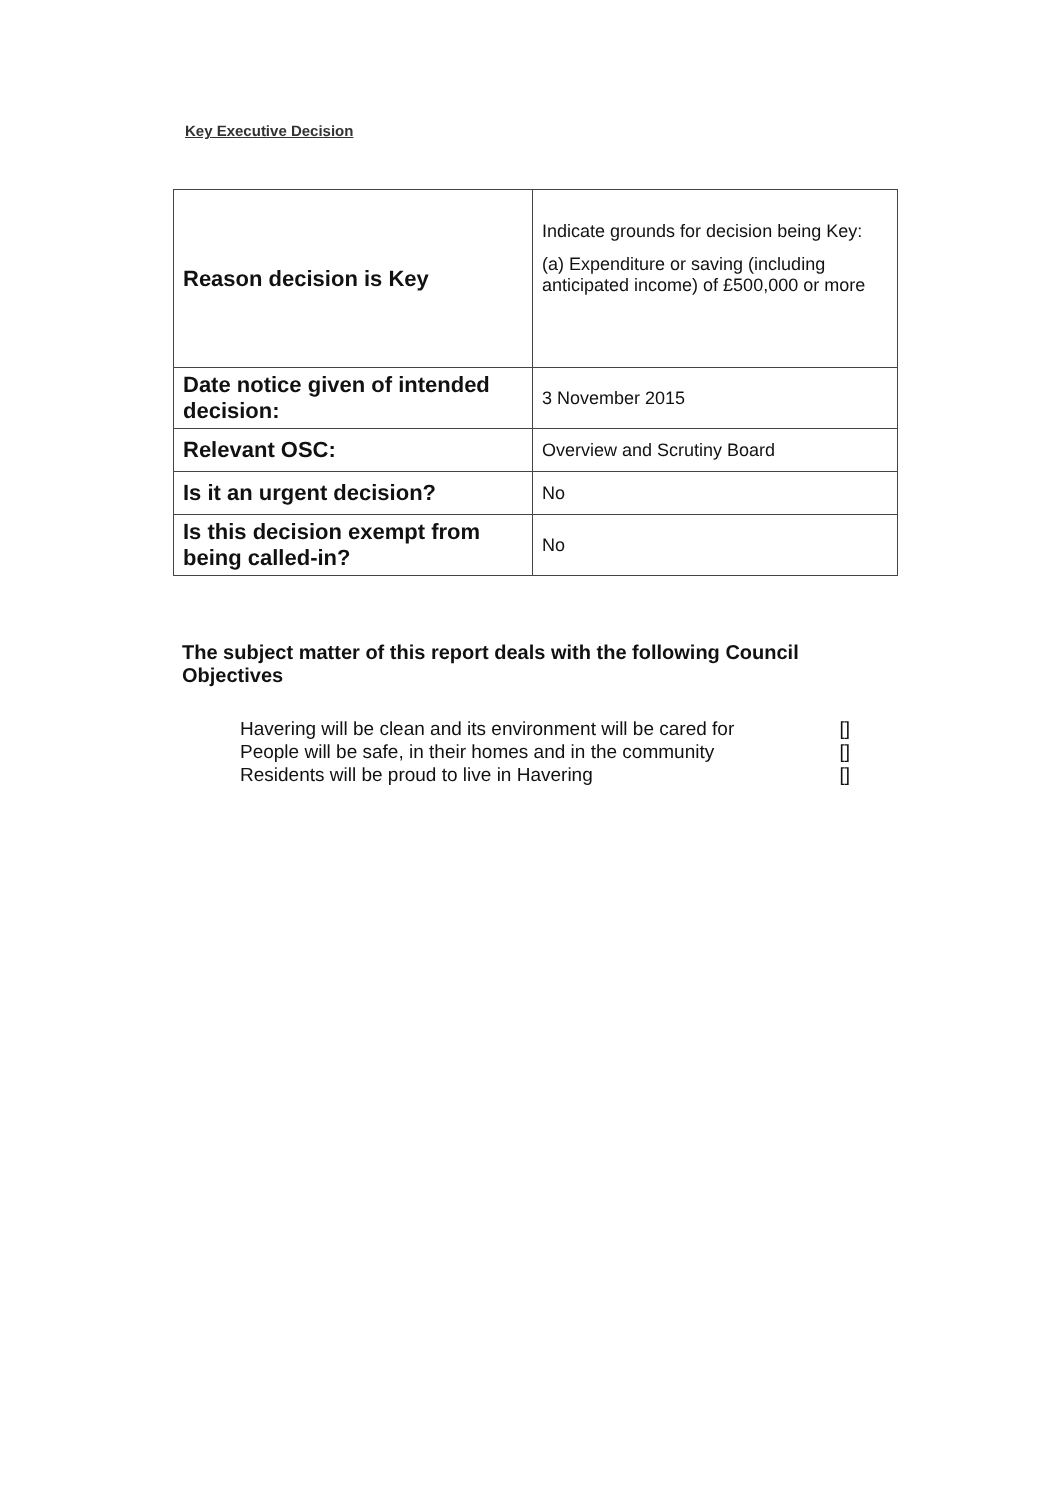Key Executive Decision
| Reason decision is Key | Indicate grounds for decision being Key: (a) Expenditure or saving (including anticipated income) of £500,000 or more |
| Date notice given of intended decision: | 3 November 2015 |
| Relevant OSC: | Overview and Scrutiny Board |
| Is it an urgent decision? | No |
| Is this decision exempt from being called-in? | No |
The subject matter of this report deals with the following Council Objectives
Havering will be clean and its environment will be cared for []
People will be safe, in their homes and in the community []
Residents will be proud to live in Havering []